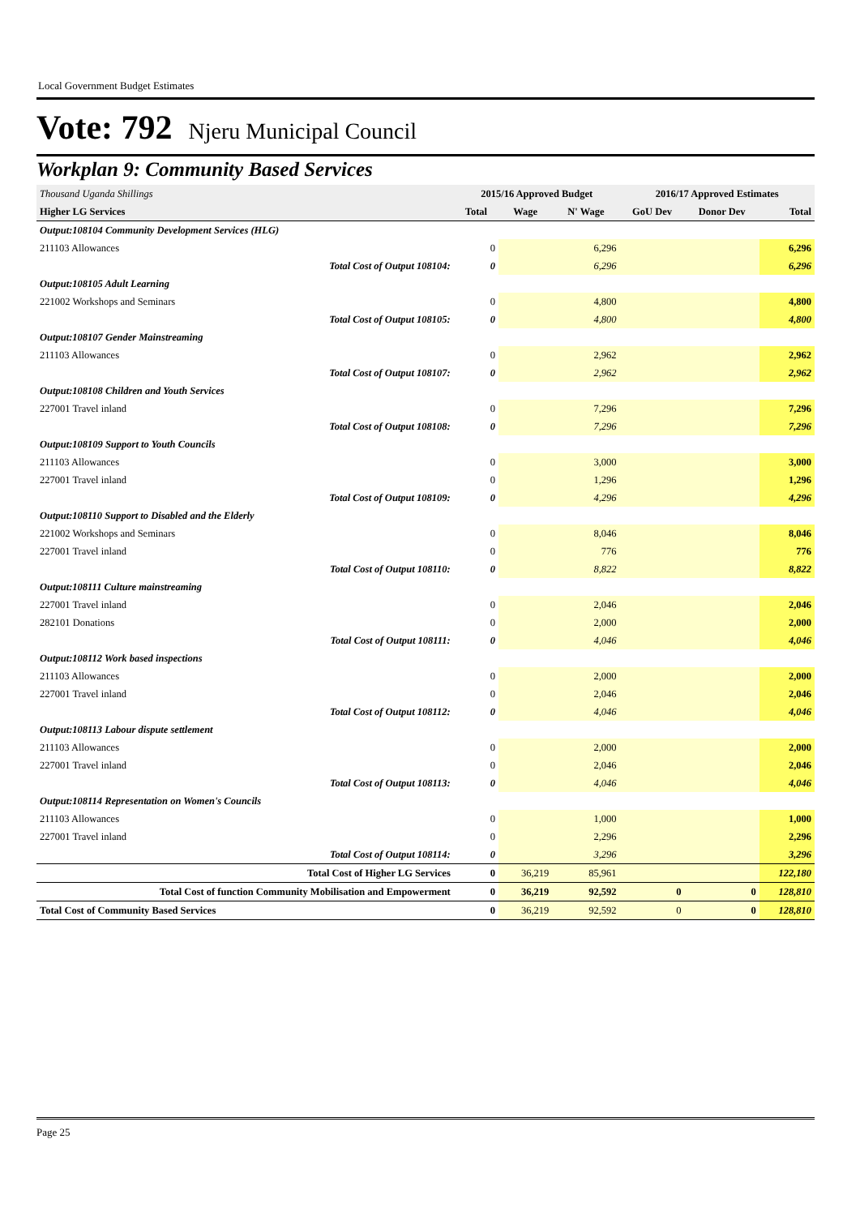Local Government Budget Estimates
Vote: 792 Njeru Municipal Council
Workplan 9: Community Based Services
| Thousand Uganda Shillings | 2015/16 Approved Budget | | | 2016/17 Approved Estimates | | |
| Higher LG Services | Total | Wage | N' Wage | GoU Dev | Donor Dev | Total |
| Output:108104 Community Development Services (HLG) | | | | | | |
| 211103 Allowances | 0 | | 6,296 | | | 6,296 |
| Total Cost of Output 108104: | 0 | | 6,296 | | | 6,296 |
| Output:108105 Adult Learning | | | | | | |
| 221002 Workshops and Seminars | 0 | | 4,800 | | | 4,800 |
| Total Cost of Output 108105: | 0 | | 4,800 | | | 4,800 |
| Output:108107 Gender Mainstreaming | | | | | | |
| 211103 Allowances | 0 | | 2,962 | | | 2,962 |
| Total Cost of Output 108107: | 0 | | 2,962 | | | 2,962 |
| Output:108108 Children and Youth Services | | | | | | |
| 227001 Travel inland | 0 | | 7,296 | | | 7,296 |
| Total Cost of Output 108108: | 0 | | 7,296 | | | 7,296 |
| Output:108109 Support to Youth Councils | | | | | | |
| 211103 Allowances | 0 | | 3,000 | | | 3,000 |
| 227001 Travel inland | 0 | | 1,296 | | | 1,296 |
| Total Cost of Output 108109: | 0 | | 4,296 | | | 4,296 |
| Output:108110 Support to Disabled and the Elderly | | | | | | |
| 221002 Workshops and Seminars | 0 | | 8,046 | | | 8,046 |
| 227001 Travel inland | 0 | | 776 | | | 776 |
| Total Cost of Output 108110: | 0 | | 8,822 | | | 8,822 |
| Output:108111 Culture mainstreaming | | | | | | |
| 227001 Travel inland | 0 | | 2,046 | | | 2,046 |
| 282101 Donations | 0 | | 2,000 | | | 2,000 |
| Total Cost of Output 108111: | 0 | | 4,046 | | | 4,046 |
| Output:108112 Work based inspections | | | | | | |
| 211103 Allowances | 0 | | 2,000 | | | 2,000 |
| 227001 Travel inland | 0 | | 2,046 | | | 2,046 |
| Total Cost of Output 108112: | 0 | | 4,046 | | | 4,046 |
| Output:108113 Labour dispute settlement | | | | | | |
| 211103 Allowances | 0 | | 2,000 | | | 2,000 |
| 227001 Travel inland | 0 | | 2,046 | | | 2,046 |
| Total Cost of Output 108113: | 0 | | 4,046 | | | 4,046 |
| Output:108114 Representation on Women's Councils | | | | | | |
| 211103 Allowances | 0 | | 1,000 | | | 1,000 |
| 227001 Travel inland | 0 | | 2,296 | | | 2,296 |
| Total Cost of Output 108114: | 0 | | 3,296 | | | 3,296 |
| Total Cost of Higher LG Services | 0 | 36,219 | 85,961 | | | 122,180 |
| Total Cost of function Community Mobilisation and Empowerment | 0 | 36,219 | 92,592 | 0 | 0 | 128,810 |
| Total Cost of Community Based Services | 0 | 36,219 | 92,592 | 0 | 0 | 128,810 |
Page 25